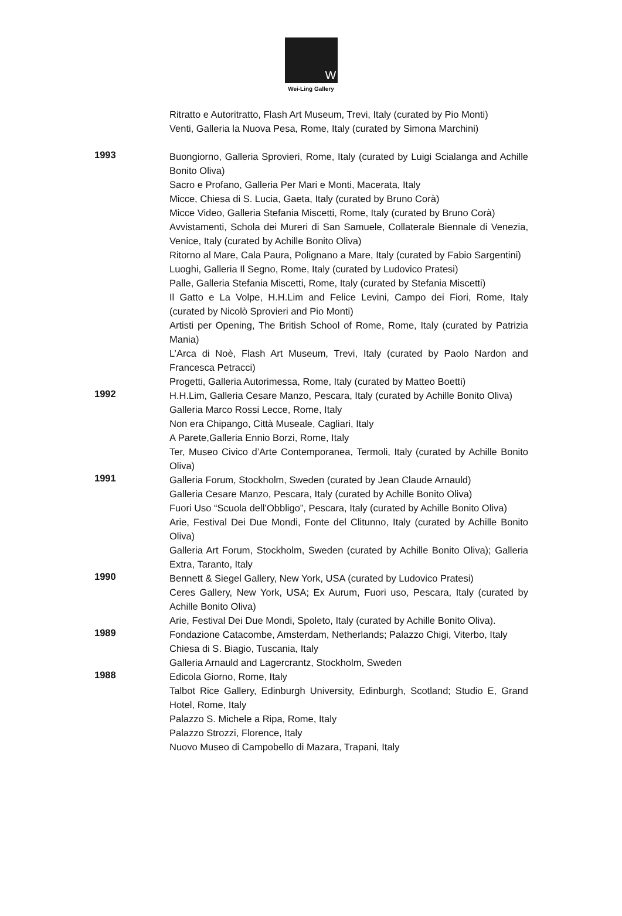W
Wei-Ling Gallery
Ritratto e Autoritratto, Flash Art Museum, Trevi, Italy (curated by Pio Monti)
Venti, Galleria la Nuova Pesa, Rome, Italy (curated by Simona Marchini)
1993
Buongiorno, Galleria Sprovieri, Rome, Italy (curated by Luigi Scialanga and Achille Bonito Oliva)
Sacro e Profano, Galleria Per Mari e Monti, Macerata, Italy
Micce, Chiesa di S. Lucia, Gaeta, Italy (curated by Bruno Corà)
Micce Video, Galleria Stefania Miscetti, Rome, Italy (curated by Bruno Corà)
Avvistamenti, Schola dei Mureri di San Samuele, Collaterale Biennale di Venezia, Venice, Italy (curated by Achille Bonito Oliva)
Ritorno al Mare, Cala Paura, Polignano a Mare, Italy (curated by Fabio Sargentini)
Luoghi, Galleria Il Segno, Rome, Italy (curated by Ludovico Pratesi)
Palle, Galleria Stefania Miscetti, Rome, Italy (curated by Stefania Miscetti)
Il Gatto e La Volpe, H.H.Lim and Felice Levini, Campo dei Fiori, Rome, Italy (curated by Nicolò Sprovieri and Pio Monti)
Artisti per Opening, The British School of Rome, Rome, Italy (curated by Patrizia Mania)
L’Arca di Noè, Flash Art Museum, Trevi, Italy (curated by Paolo Nardon and Francesca Petracci)
Progetti, Galleria Autorimessa, Rome, Italy (curated by Matteo Boetti)
1992
H.H.Lim, Galleria Cesare Manzo, Pescara, Italy (curated by Achille Bonito Oliva)
Galleria Marco Rossi Lecce, Rome, Italy
Non era Chipango, Città Museale, Cagliari, Italy
A Parete,Galleria Ennio Borzi, Rome, Italy
Ter, Museo Civico d’Arte Contemporanea, Termoli, Italy (curated by Achille Bonito Oliva)
1991
Galleria Forum, Stockholm, Sweden (curated by Jean Claude Arnauld)
Galleria Cesare Manzo, Pescara, Italy (curated by Achille Bonito Oliva)
Fuori Uso “Scuola dell’Obbligo”, Pescara, Italy (curated by Achille Bonito Oliva)
Arie, Festival Dei Due Mondi, Fonte del Clitunno, Italy (curated by Achille Bonito Oliva)
Galleria Art Forum, Stockholm, Sweden (curated by Achille Bonito Oliva); Galleria Extra, Taranto, Italy
1990
Bennett & Siegel Gallery, New York, USA (curated by Ludovico Pratesi)
Ceres Gallery, New York, USA; Ex Aurum, Fuori uso, Pescara, Italy (curated by Achille Bonito Oliva)
Arie, Festival Dei Due Mondi, Spoleto, Italy (curated by Achille Bonito Oliva).
1989
Fondazione Catacombe, Amsterdam, Netherlands; Palazzo Chigi, Viterbo, Italy
Chiesa di S. Biagio, Tuscania, Italy
Galleria Arnauld and Lagercrantz, Stockholm, Sweden
1988
Edicola Giorno, Rome, Italy
Talbot Rice Gallery, Edinburgh University, Edinburgh, Scotland; Studio E, Grand Hotel, Rome, Italy
Palazzo S. Michele a Ripa, Rome, Italy
Palazzo Strozzi, Florence, Italy
Nuovo Museo di Campobello di Mazara, Trapani, Italy